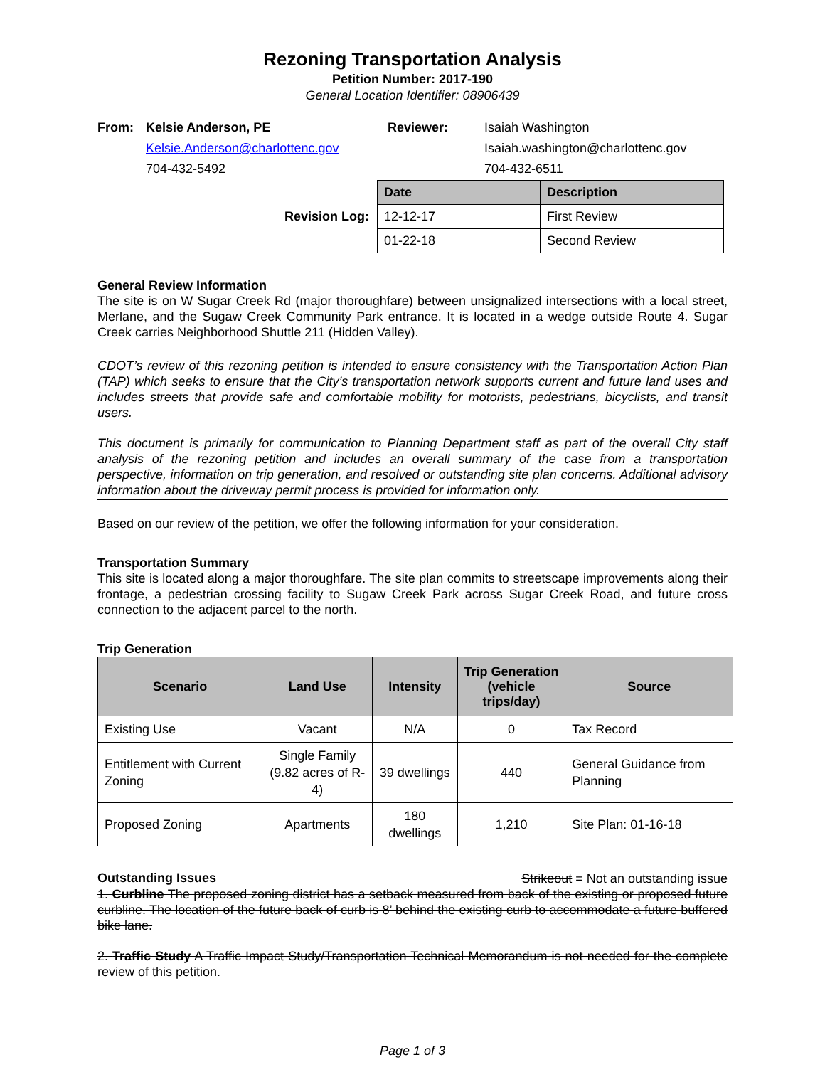Rezoning Transportation Analysis
Petition Number: 2017-190
General Location Identifier: 08906439
| From: | Kelsie Anderson, PE | Reviewer: | Isaiah Washington |
| | Kelsie.Anderson@charlottenc.gov | | Isaiah.washington@charlottenc.gov |
| | 704-432-5492 | | 704-432-6511 |
| Revision Log: | / Date / Description / / --- / --- / / 12-12-17 / First Review / / 01-22-18 / Second Review / |
General Review Information
The site is on W Sugar Creek Rd (major thoroughfare) between unsignalized intersections with a local street, Merlane, and the Sugaw Creek Community Park entrance. It is located in a wedge outside Route 4. Sugar Creek carries Neighborhood Shuttle 211 (Hidden Valley).
CDOT’s review of this rezoning petition is intended to ensure consistency with the Transportation Action Plan (TAP) which seeks to ensure that the City’s transportation network supports current and future land uses and includes streets that provide safe and comfortable mobility for motorists, pedestrians, bicyclists, and transit users.
This document is primarily for communication to Planning Department staff as part of the overall City staff analysis of the rezoning petition and includes an overall summary of the case from a transportation perspective, information on trip generation, and resolved or outstanding site plan concerns. Additional advisory information about the driveway permit process is provided for information only.
Based on our review of the petition, we offer the following information for your consideration.
Transportation Summary
This site is located along a major thoroughfare. The site plan commits to streetscape improvements along their frontage, a pedestrian crossing facility to Sugaw Creek Park across Sugar Creek Road, and future cross connection to the adjacent parcel to the north.
Trip Generation
| Scenario | Land Use | Intensity | Trip Generation (vehicle trips/day) | Source |
| --- | --- | --- | --- | --- |
| Existing Use | Vacant | N/A | 0 | Tax Record |
| Entitlement with Current Zoning | Single Family (9.82 acres of R-4) | 39 dwellings | 440 | General Guidance from Planning |
| Proposed Zoning | Apartments | 180 dwellings | 1,210 | Site Plan: 01-16-18 |
Outstanding Issues Strikeout = Not an outstanding issue
1. Curbline The proposed zoning district has a setback measured from back of the existing or proposed future curbline. The location of the future back of curb is 8’ behind the existing curb to accommodate a future buffered bike lane.
2. Traffic Study A Traffic Impact Study/Transportation Technical Memorandum is not needed for the complete review of this petition.
Page 1 of 3